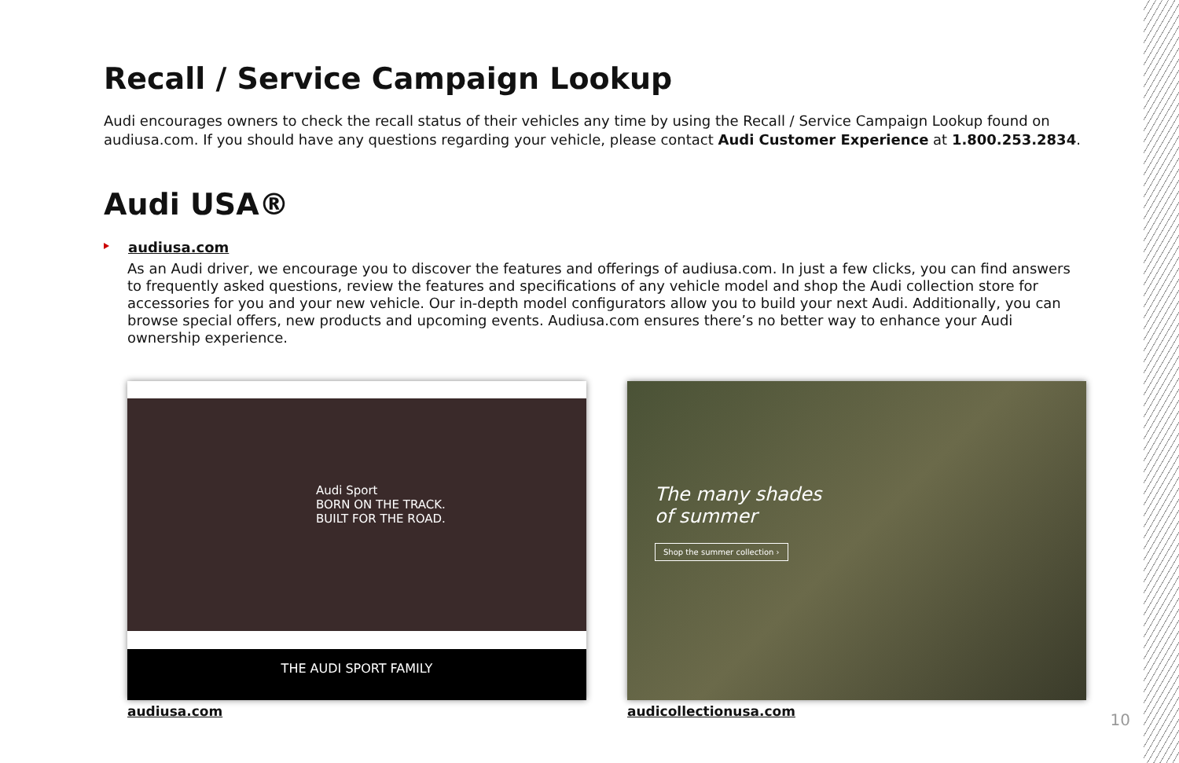Recall / Service Campaign Lookup
Audi encourages owners to check the recall status of their vehicles any time by using the Recall / Service Campaign Lookup found on audiusa.com. If you should have any questions regarding your vehicle, please contact Audi Customer Experience at 1.800.253.2834.
Audi USA®
audiusa.com
As an Audi driver, we encourage you to discover the features and offerings of audiusa.com. In just a few clicks, you can find answers to frequently asked questions, review the features and specifications of any vehicle model and shop the Audi collection store for accessories for you and your new vehicle. Our in-depth model configurators allow you to build your next Audi. Additionally, you can browse special offers, new products and upcoming events. Audiusa.com ensures there’s no better way to enhance your Audi ownership experience.
Audi Sport
BORN ON THE TRACK.
BUILT FOR THE ROAD.
THE AUDI SPORT FAMILY
audiusa.com
The many shades
of summer
Shop the summer collection ›
audicollectionusa.com
10